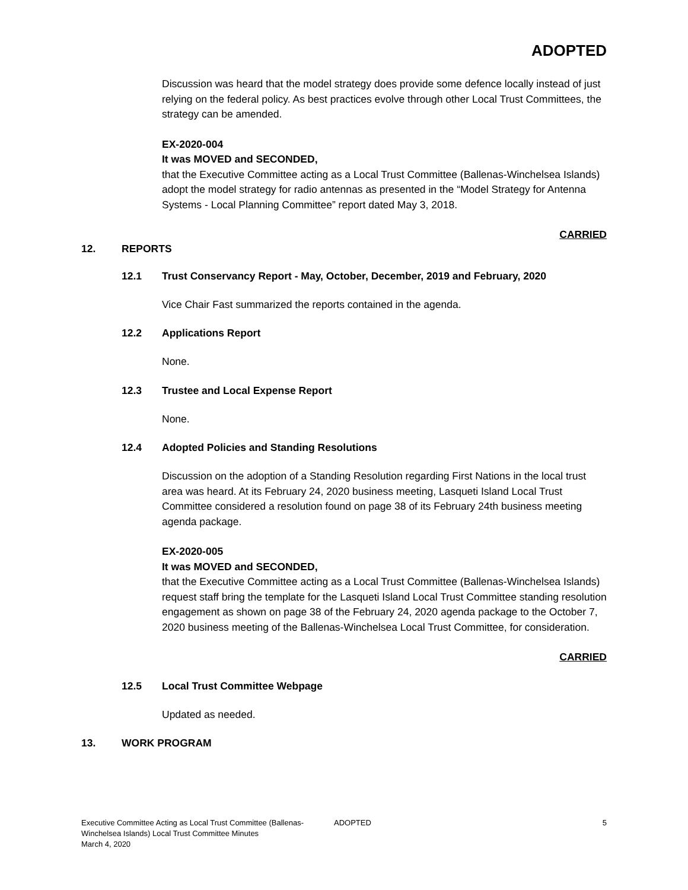ADOPTED
Discussion was heard that the model strategy does provide some defence locally instead of just relying on the federal policy. As best practices evolve through other Local Trust Committees, the strategy can be amended.
EX-2020-004
It was MOVED and SECONDED,
that the Executive Committee acting as a Local Trust Committee (Ballenas-Winchelsea Islands) adopt the model strategy for radio antennas as presented in the “Model Strategy for Antenna Systems - Local Planning Committee” report dated May 3, 2018.
CARRIED
12. REPORTS
12.1 Trust Conservancy Report - May, October, December, 2019 and February, 2020
Vice Chair Fast summarized the reports contained in the agenda.
12.2 Applications Report
None.
12.3 Trustee and Local Expense Report
None.
12.4 Adopted Policies and Standing Resolutions
Discussion on the adoption of a Standing Resolution regarding First Nations in the local trust area was heard. At its February 24, 2020 business meeting, Lasqueti Island Local Trust Committee considered a resolution found on page 38 of its February 24th business meeting agenda package.
EX-2020-005
It was MOVED and SECONDED,
that the Executive Committee acting as a Local Trust Committee (Ballenas-Winchelsea Islands) request staff bring the template for the Lasqueti Island Local Trust Committee standing resolution engagement as shown on page 38 of the February 24, 2020 agenda package to the October 7, 2020 business meeting of the Ballenas-Winchelsea Local Trust Committee, for consideration.
CARRIED
12.5 Local Trust Committee Webpage
Updated as needed.
13. WORK PROGRAM
Executive Committee Acting as Local Trust Committee (Ballenas-Winchelsea Islands) Local Trust Committee Minutes
March 4, 2020
ADOPTED 5